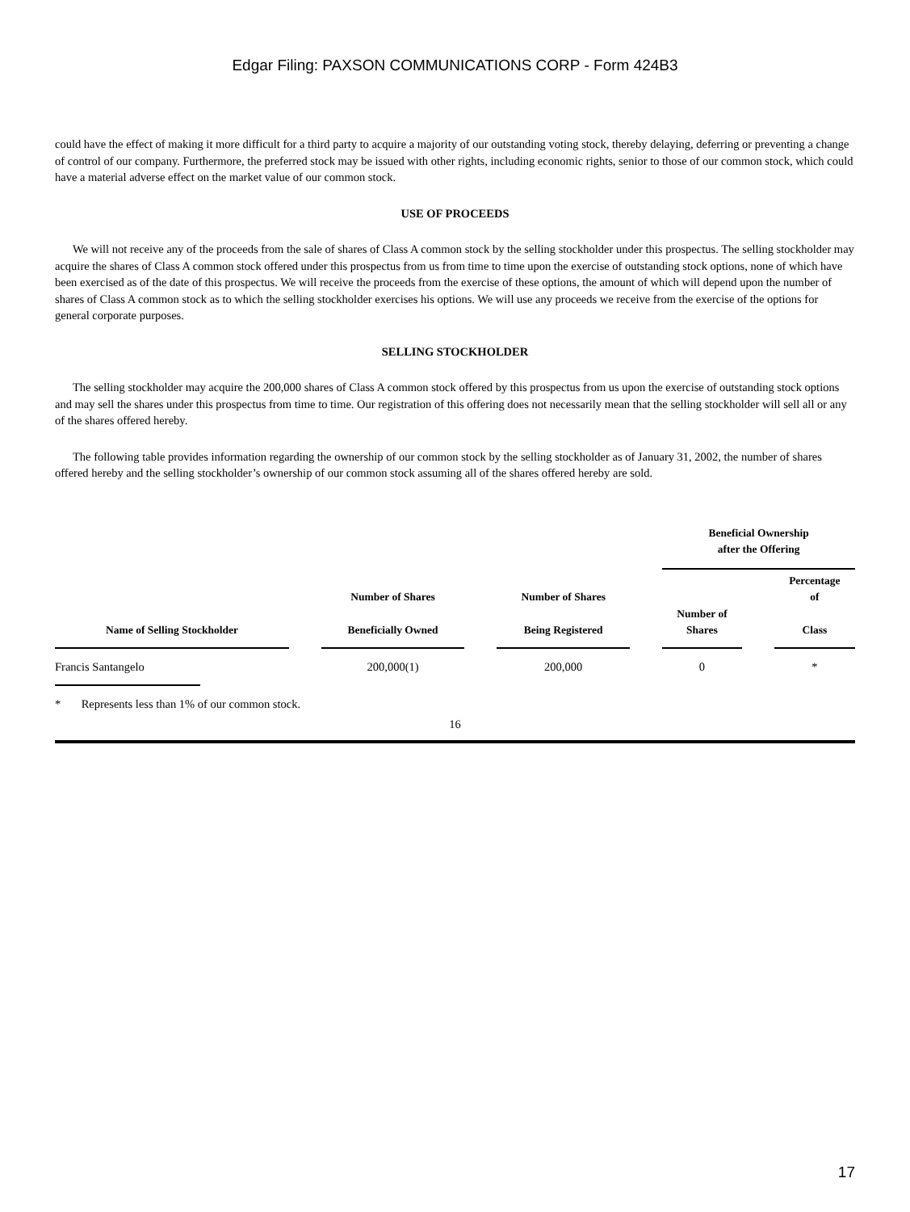Edgar Filing: PAXSON COMMUNICATIONS CORP - Form 424B3
could have the effect of making it more difficult for a third party to acquire a majority of our outstanding voting stock, thereby delaying, deferring or preventing a change of control of our company. Furthermore, the preferred stock may be issued with other rights, including economic rights, senior to those of our common stock, which could have a material adverse effect on the market value of our common stock.
USE OF PROCEEDS
We will not receive any of the proceeds from the sale of shares of Class A common stock by the selling stockholder under this prospectus. The selling stockholder may acquire the shares of Class A common stock offered under this prospectus from us from time to time upon the exercise of outstanding stock options, none of which have been exercised as of the date of this prospectus. We will receive the proceeds from the exercise of these options, the amount of which will depend upon the number of shares of Class A common stock as to which the selling stockholder exercises his options. We will use any proceeds we receive from the exercise of the options for general corporate purposes.
SELLING STOCKHOLDER
The selling stockholder may acquire the 200,000 shares of Class A common stock offered by this prospectus from us upon the exercise of outstanding stock options and may sell the shares under this prospectus from time to time. Our registration of this offering does not necessarily mean that the selling stockholder will sell all or any of the shares offered hereby.
The following table provides information regarding the ownership of our common stock by the selling stockholder as of January 31, 2002, the number of shares offered hereby and the selling stockholder’s ownership of our common stock assuming all of the shares offered hereby are sold.
| | | | Beneficial Ownership after the Offering | |
| --- | --- | --- | --- | --- |
| Name of Selling Stockholder | Number of Shares Beneficially Owned | Number of Shares Being Registered | Number of Shares | Percentage of Class |
| Francis Santangelo | 200,000(1) | 200,000 | 0 | * |
* Represents less than 1% of our common stock.
16
17